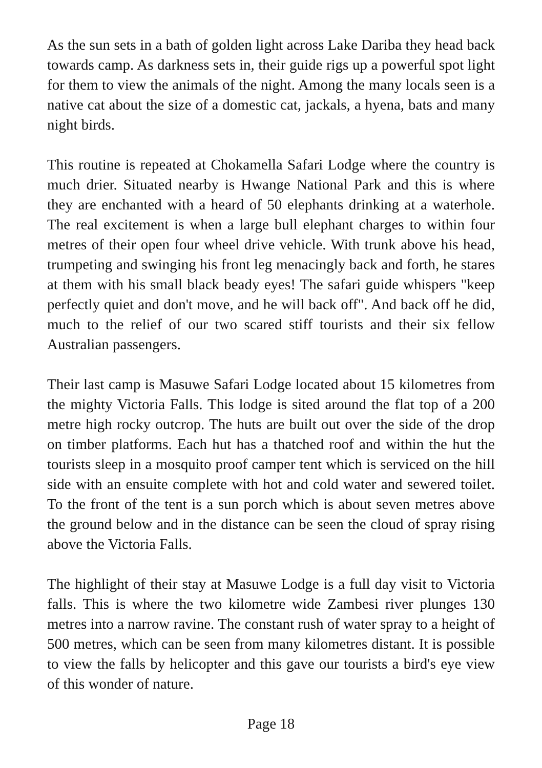As the sun sets in a bath of golden light across Lake Dariba they head back towards camp. As darkness sets in, their guide rigs up a powerful spot light for them to view the animals of the night. Among the many locals seen is a native cat about the size of a domestic cat, jackals, a hyena, bats and many night birds.
This routine is repeated at Chokamella Safari Lodge where the country is much drier. Situated nearby is Hwange National Park and this is where they are enchanted with a heard of 50 elephants drinking at a waterhole. The real excitement is when a large bull elephant charges to within four metres of their open four wheel drive vehicle. With trunk above his head, trumpeting and swinging his front leg menacingly back and forth, he stares at them with his small black beady eyes! The safari guide whispers "keep perfectly quiet and don't move, and he will back off". And back off he did, much to the relief of our two scared stiff tourists and their six fellow Australian passengers.
Their last camp is Masuwe Safari Lodge located about 15 kilometres from the mighty Victoria Falls. This lodge is sited around the flat top of a 200 metre high rocky outcrop. The huts are built out over the side of the drop on timber platforms. Each hut has a thatched roof and within the hut the tourists sleep in a mosquito proof camper tent which is serviced on the hill side with an ensuite complete with hot and cold water and sewered toilet. To the front of the tent is a sun porch which is about seven metres above the ground below and in the distance can be seen the cloud of spray rising above the Victoria Falls.
The highlight of their stay at Masuwe Lodge is a full day visit to Victoria falls. This is where the two kilometre wide Zambesi river plunges 130 metres into a narrow ravine. The constant rush of water spray to a height of 500 metres, which can be seen from many kilometres distant. It is possible to view the falls by helicopter and this gave our tourists a bird's eye view of this wonder of nature.
Page 18